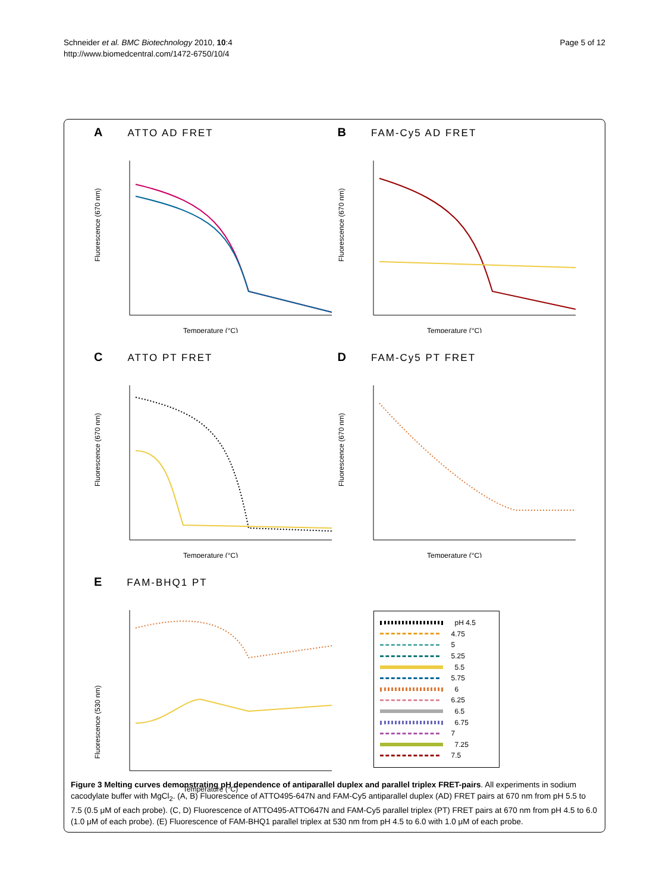Schneider et al. BMC Biotechnology 2010, 10:4
http://www.biomedcentral.com/1472-6750/10/4
Page 5 of 12
A ATTO AD FRET
Fluorescence (670 nm)
Temperature (°C)
B FAM-Cy5 AD FRET
Fluorescence (670 nm)
Temperature (°C)
C ATTO PT FRET
Fluorescence (670 nm)
Temperature (°C)
D FAM-Cy5 PT FRET
Fluorescence (670 nm)
Temperature (°C)
E FAM-BHQ1 PT
Fluorescence (530 nm)
Temperature (°C)
pH 4.5
4.75
5
5.25
5.5
5.75
6
6.25
6.5
6.75
7
7.25
7.5
Figure 3 Melting curves demonstrating pH dependence of antiparallel duplex and parallel triplex FRET-pairs. All experiments in sodium cacodylate buffer with MgCl<sub>2</sub>. (A, B) Fluorescence of ATTO495-647N and FAM-Cy5 antiparallel duplex (AD) FRET pairs at 670 nm from pH 5.5 to 7.5 (0.5 μM of each probe). (C, D) Fluorescence of ATTO495-ATTO647N and FAM-Cy5 parallel triplex (PT) FRET pairs at 670 nm from pH 4.5 to 6.0 (1.0 μM of each probe). (E) Fluorescence of FAM-BHQ1 parallel triplex at 530 nm from pH 4.5 to 6.0 with 1.0 μM of each probe.